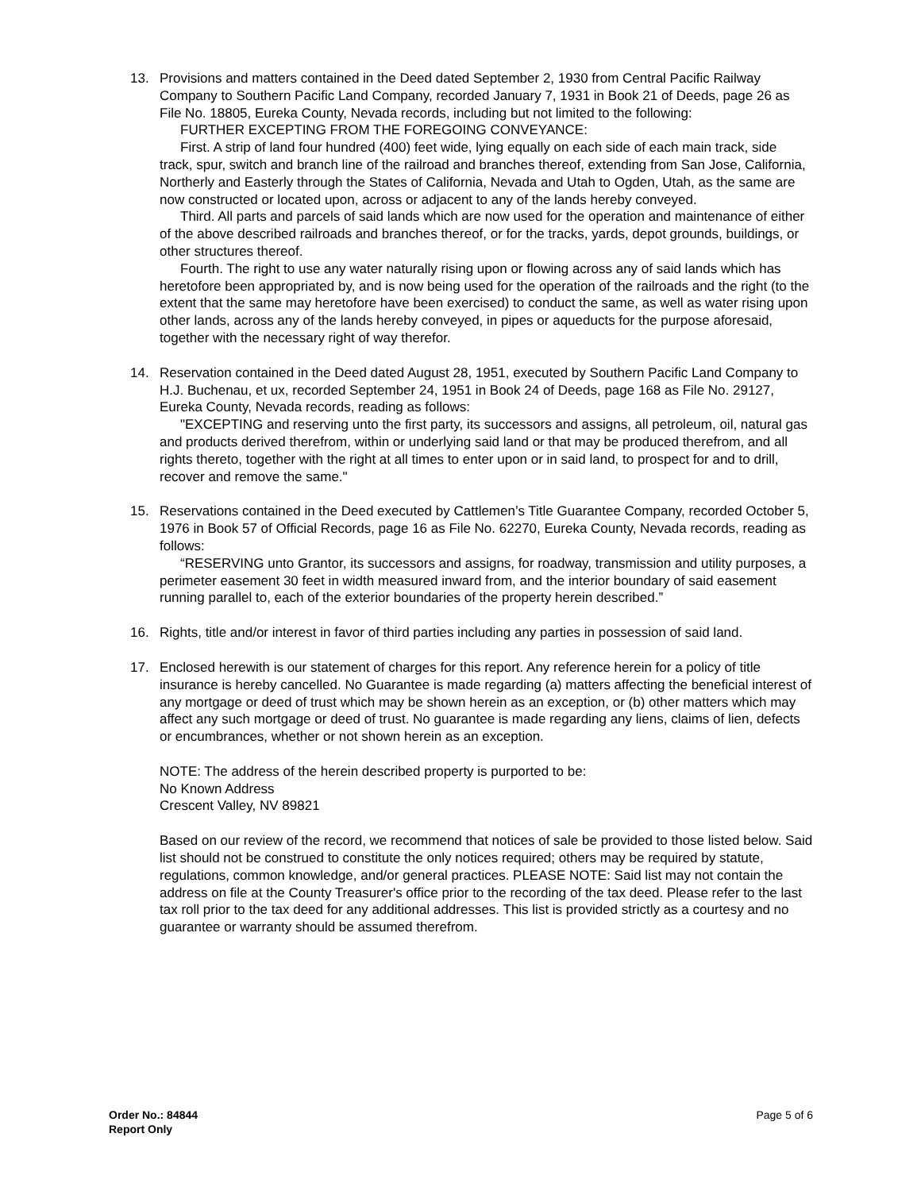13. Provisions and matters contained in the Deed dated September 2, 1930 from Central Pacific Railway Company to Southern Pacific Land Company, recorded January 7, 1931 in Book 21 of Deeds, page 26 as File No. 18805, Eureka County, Nevada records, including but not limited to the following:
FURTHER EXCEPTING FROM THE FOREGOING CONVEYANCE:
First. A strip of land four hundred (400) feet wide, lying equally on each side of each main track, side track, spur, switch and branch line of the railroad and branches thereof, extending from San Jose, California, Northerly and Easterly through the States of California, Nevada and Utah to Ogden, Utah, as the same are now constructed or located upon, across or adjacent to any of the lands hereby conveyed.
Third. All parts and parcels of said lands which are now used for the operation and maintenance of either of the above described railroads and branches thereof, or for the tracks, yards, depot grounds, buildings, or other structures thereof.
Fourth. The right to use any water naturally rising upon or flowing across any of said lands which has heretofore been appropriated by, and is now being used for the operation of the railroads and the right (to the extent that the same may heretofore have been exercised) to conduct the same, as well as water rising upon other lands, across any of the lands hereby conveyed, in pipes or aqueducts for the purpose aforesaid, together with the necessary right of way therefor.
14. Reservation contained in the Deed dated August 28, 1951, executed by Southern Pacific Land Company to H.J. Buchenau, et ux, recorded September 24, 1951 in Book 24 of Deeds, page 168 as File No. 29127, Eureka County, Nevada records, reading as follows:
"EXCEPTING and reserving unto the first party, its successors and assigns, all petroleum, oil, natural gas and products derived therefrom, within or underlying said land or that may be produced therefrom, and all rights thereto, together with the right at all times to enter upon or in said land, to prospect for and to drill, recover and remove the same."
15. Reservations contained in the Deed executed by Cattlemen’s Title Guarantee Company, recorded October 5, 1976 in Book 57 of Official Records, page 16 as File No. 62270, Eureka County, Nevada records, reading as follows:
“RESERVING unto Grantor, its successors and assigns, for roadway, transmission and utility purposes, a perimeter easement 30 feet in width measured inward from, and the interior boundary of said easement running parallel to, each of the exterior boundaries of the property herein described.”
16. Rights, title and/or interest in favor of third parties including any parties in possession of said land.
17. Enclosed herewith is our statement of charges for this report. Any reference herein for a policy of title insurance is hereby cancelled. No Guarantee is made regarding (a) matters affecting the beneficial interest of any mortgage or deed of trust which may be shown herein as an exception, or (b) other matters which may affect any such mortgage or deed of trust. No guarantee is made regarding any liens, claims of lien, defects or encumbrances, whether or not shown herein as an exception.
NOTE: The address of the herein described property is purported to be:
No Known Address
Crescent Valley, NV 89821
Based on our review of the record, we recommend that notices of sale be provided to those listed below. Said list should not be construed to constitute the only notices required; others may be required by statute, regulations, common knowledge, and/or general practices. PLEASE NOTE: Said list may not contain the address on file at the County Treasurer's office prior to the recording of the tax deed. Please refer to the last tax roll prior to the tax deed for any additional addresses. This list is provided strictly as a courtesy and no guarantee or warranty should be assumed therefrom.
Order No.: 84844
Report Only
Page 5 of 6